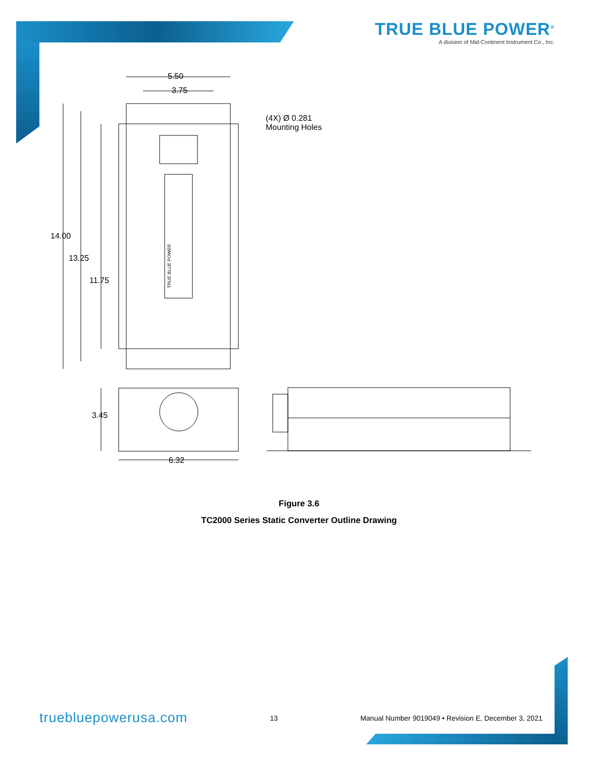TRUE BLUE POWER<sup>®</sup>
A division of Mid-Continent Instrument Co., Inc.
5.50
3.75
(4X) Ø 0.281
Mounting Holes
TRUE BLUE POWER
14.00
13.25
11.75
3.45
6.32
Figure 3.6
TC2000 Series Static Converter Outline Drawing
truebluepowerusa.com
13 Manual Number 9019049 • Revision E, December 3, 2021